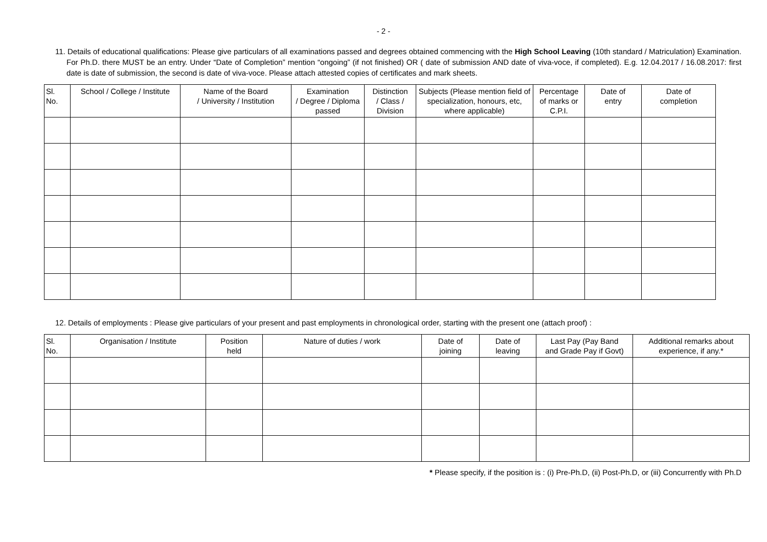- 2 -
11. Details of educational qualifications: Please give particulars of all examinations passed and degrees obtained commencing with the High School Leaving (10th standard / Matriculation) Examination. For Ph.D. there MUST be an entry. Under “Date of Completion” mention “ongoing” (if not finished) OR ( date of submission AND date of viva-voce, if completed). E.g. 12.04.2017 / 16.08.2017: first date is date of submission, the second is date of viva-voce. Please attach attested copies of certificates and mark sheets.
| Sl. No. | School / College / Institute | Name of the Board / University / Institution | Examination / Degree / Diploma passed | Distinction / Class / Division | Subjects (Please mention field of specialization, honours, etc, where applicable) | Percentage of marks or C.P.I. | Date of entry | Date of completion |
| --- | --- | --- | --- | --- | --- | --- | --- | --- |
12. Details of employments : Please give particulars of your present and past employments in chronological order, starting with the present one (attach proof) :
| Sl. No. | Organisation / Institute | Position held | Nature of duties / work | Date of joining | Date of leaving | Last Pay (Pay Band and Grade Pay if Govt) | Additional remarks about experience, if any.* |
| --- | --- | --- | --- | --- | --- | --- | --- |
* Please specify, if the position is : (i) Pre-Ph.D, (ii) Post-Ph.D, or (iii) Concurrently with Ph.D